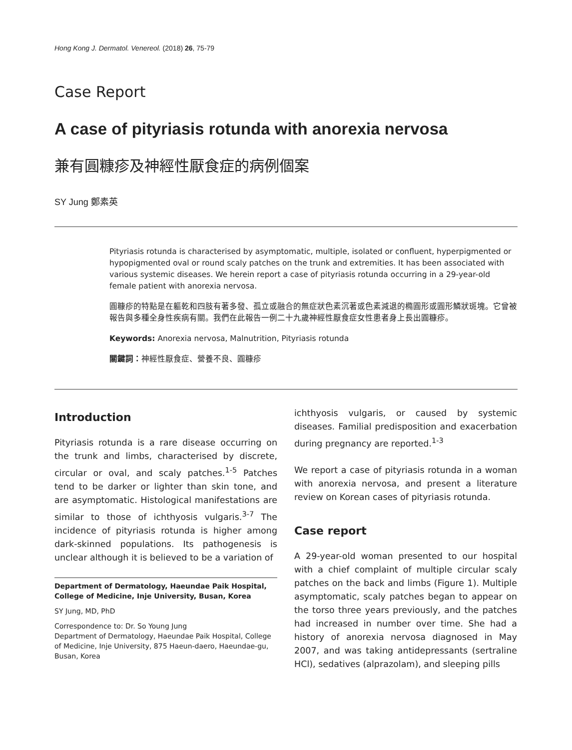Hong Kong J. Dermatol. Venereol. (2018) 26, 75-79
Case Report
A case of pityriasis rotunda with anorexia nervosa
兼有圓糠疹及神經性厭食症的病例個案
SY Jung 鄭素英
Pityriasis rotunda is characterised by asymptomatic, multiple, isolated or confluent, hyperpigmented or hypopigmented oval or round scaly patches on the trunk and extremities. It has been associated with various systemic diseases. We herein report a case of pityriasis rotunda occurring in a 29-year-old female patient with anorexia nervosa.
圓糠疹的特點是在軀乾和四肢有著多發、孤立或融合的無症狀色素沉著或色素減退的橢圓形或圓形鱗狀斑塊。它曾被報告與多種全身性疾病有關。我們在此報告一例二十九歲神經性厭食症女性患者身上長出圓糠疹。
Keywords: Anorexia nervosa, Malnutrition, Pityriasis rotunda
關鍵詞：神經性厭食症、營養不良、圓糠疹
Introduction
Pityriasis rotunda is a rare disease occurring on the trunk and limbs, characterised by discrete, circular or oval, and scaly patches.<sup>1-5</sup> Patches tend to be darker or lighter than skin tone, and are asymptomatic. Histological manifestations are similar to those of ichthyosis vulgaris.<sup>3-7</sup> The incidence of pityriasis rotunda is higher among dark-skinned populations. Its pathogenesis is unclear although it is believed to be a variation of
Department of Dermatology, Haeundae Paik Hospital, College of Medicine, Inje University, Busan, Korea
SY Jung, MD, PhD
Correspondence to: Dr. So Young Jung
Department of Dermatology, Haeundae Paik Hospital, College of Medicine, Inje University, 875 Haeun-daero, Haeundae-gu, Busan, Korea
ichthyosis vulgaris, or caused by systemic diseases. Familial predisposition and exacerbation during pregnancy are reported.<sup>1-3</sup>
We report a case of pityriasis rotunda in a woman with anorexia nervosa, and present a literature review on Korean cases of pityriasis rotunda.
Case report
A 29-year-old woman presented to our hospital with a chief complaint of multiple circular scaly patches on the back and limbs (Figure 1). Multiple asymptomatic, scaly patches began to appear on the torso three years previously, and the patches had increased in number over time. She had a history of anorexia nervosa diagnosed in May 2007, and was taking antidepressants (sertraline HCl), sedatives (alprazolam), and sleeping pills